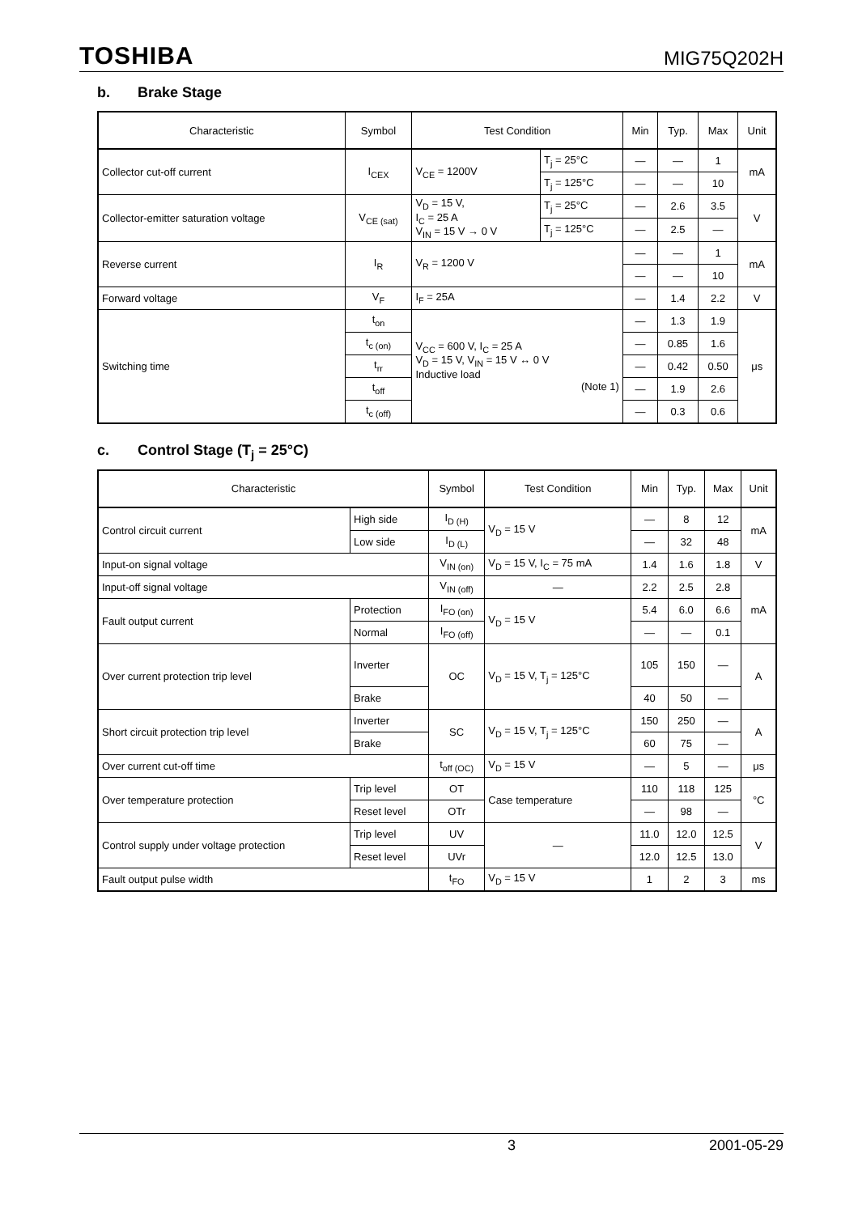TOSHIBA
MIG75Q202H
b. Brake Stage
| Characteristic | Symbol | Test Condition | | Min | Typ. | Max | Unit |
| --- | --- | --- | --- | --- | --- | --- | --- |
| Collector cut-off current | I<sub>CEX</sub> | V<sub>CE</sub> = 1200V | T<sub>j</sub> = 25°C | — | — | 1 | mA |
| | | | T<sub>j</sub> = 125°C | — | — | 10 | |
| Collector-emitter saturation voltage | V<sub>CE (sat)</sub> | V<sub>D</sub> = 15 V, I<sub>C</sub> = 25 A V<sub>IN</sub> = 15 V → 0 V | T<sub>j</sub> = 25°C | — | 2.6 | 3.5 | V |
| | | | T<sub>j</sub> = 125°C | — | 2.5 | — | |
| Reverse current | I<sub>R</sub> | V<sub>R</sub> = 1200 V | | — | — | 1 | mA |
| | | | | — | — | 10 | |
| Forward voltage | V<sub>F</sub> | I<sub>F</sub> = 25A | | — | 1.4 | 2.2 | V |
| Switching time | t<sub>on</sub> | V<sub>CC</sub> = 600 V, I<sub>C</sub> = 25 A V<sub>D</sub> = 15 V, V<sub>IN</sub> = 15 V ↔ 0 V Inductive load (Note 1) | | — | 1.3 | 1.9 | μs |
| | t<sub>c (on)</sub> | | | — | 0.85 | 1.6 | |
| | t<sub>rr</sub> | | | — | 0.42 | 0.50 | |
| | t<sub>off</sub> | | | — | 1.9 | 2.6 | |
| | t<sub>c (off)</sub> | | | — | 0.3 | 0.6 | |
c. Control Stage (T<sub>j</sub> = 25°C)
| Characteristic | | Symbol | Test Condition | Min | Typ. | Max | Unit |
| --- | --- | --- | --- | --- | --- | --- | --- |
| Control circuit current | High side | I<sub>D (H)</sub> | V<sub>D</sub> = 15 V | — | 8 | 12 | mA |
| | Low side | I<sub>D (L)</sub> | | — | 32 | 48 | |
| Input-on signal voltage | | V<sub>IN (on)</sub> | V<sub>D</sub> = 15 V, I<sub>C</sub> = 75 mA | 1.4 | 1.6 | 1.8 | V |
| Input-off signal voltage | | V<sub>IN (off)</sub> | — | 2.2 | 2.5 | 2.8 | mA |
| Fault output current | Protection | I<sub>FO (on)</sub> | V<sub>D</sub> = 15 V | 5.4 | 6.0 | 6.6 | |
| | Normal | I<sub>FO (off)</sub> | | — | — | 0.1 | |
| Over current protection trip level | Inverter | OC | V<sub>D</sub> = 15 V, T<sub>j</sub> = 125°C | 105 | 150 | — | A |
| | Brake | | | 40 | 50 | — | |
| Short circuit protection trip level | Inverter | SC | V<sub>D</sub> = 15 V, T<sub>j</sub> = 125°C | 150 | 250 | — | A |
| | Brake | | | 60 | 75 | — | |
| Over current cut-off time | | t<sub>off (OC)</sub> | V<sub>D</sub> = 15 V | — | 5 | — | μs |
| Over temperature protection | Trip level | OT | Case temperature | 110 | 118 | 125 | °C |
| | Reset level | OTr | | — | 98 | — | |
| Control supply under voltage protection | Trip level | UV | — | 11.0 | 12.0 | 12.5 | V |
| | Reset level | UVr | | 12.0 | 12.5 | 13.0 | |
| Fault output pulse width | | t<sub>FO</sub> | V<sub>D</sub> = 15 V | 1 | 2 | 3 | ms |
3 2001-05-29